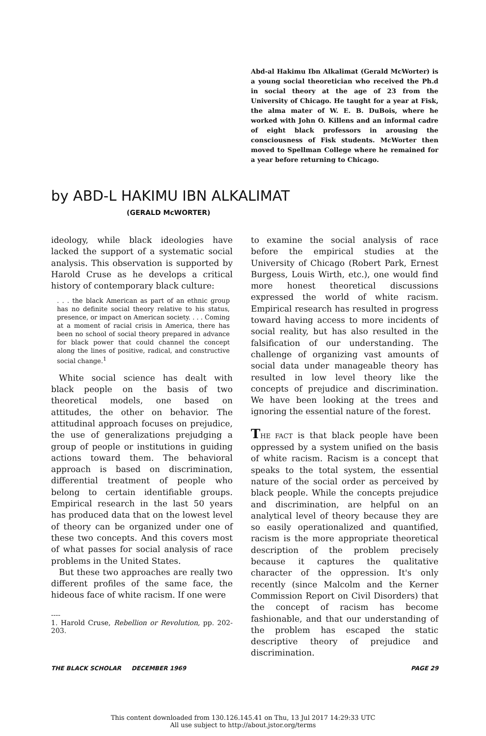Abd-al Hakimu Ibn Alkalimat (Gerald McWorter) is a young social theoretician who received the Ph.d in social theory at the age of 23 from the University of Chicago. He taught for a year at Fisk, the alma mater of W. E. B. DuBois, where he worked with John O. Killens and an informal cadre of eight black professors in arousing the consciousness of Fisk students. McWorter then moved to Spellman College where he remained for a year before returning to Chicago.
by ABD-L HAKIMU IBN ALKALIMAT
(GERALD McWORTER)
ideology, while black ideologies have lacked the support of a systematic social analysis. This observation is supported by Harold Cruse as he develops a critical history of contemporary black culture:
. . . the black American as part of an ethnic group has no definite social theory relative to his status, presence, or impact on American society. . . . Coming at a moment of racial crisis in America, there has been no school of social theory prepared in advance for black power that could channel the concept along the lines of positive, radical, and constructive social change.<sup>1</sup>
White social science has dealt with black people on the basis of two theoretical models, one based on attitudes, the other on behavior. The attitudinal approach focuses on prejudice, the use of generalizations prejudging a group of people or institutions in guiding actions toward them. The behavioral approach is based on discrimination, differential treatment of people who belong to certain identifiable groups. Empirical research in the last 50 years has produced data that on the lowest level of theory can be organized under one of these two concepts. And this covers most of what passes for social analysis of race problems in the United States.
But these two approaches are really two different profiles of the same face, the hideous face of white racism. If one were
----
1. Harold Cruse, Rebellion or Revolution, pp. 202-203.
to examine the social analysis of race before the empirical studies at the University of Chicago (Robert Park, Ernest Burgess, Louis Wirth, etc.), one would find more honest theoretical discussions expressed the world of white racism. Empirical research has resulted in progress toward having access to more incidents of social reality, but has also resulted in the falsification of our understanding. The challenge of organizing vast amounts of social data under manageable theory has resulted in low level theory like the concepts of prejudice and discrimination. We have been looking at the trees and ignoring the essential nature of the forest.
THE FACT is that black people have been oppressed by a system unified on the basis of white racism. Racism is a concept that speaks to the total system, the essential nature of the social order as perceived by black people. While the concepts prejudice and discrimination, are helpful on an analytical level of theory because they are so easily operationalized and quantified, racism is the more appropriate theoretical description of the problem precisely because it captures the qualitative character of the oppression. It's only recently (since Malcolm and the Kerner Commission Report on Civil Disorders) that the concept of racism has become fashionable, and that our understanding of the problem has escaped the static descriptive theory of prejudice and discrimination.
THE BLACK SCHOLAR DECEMBER 1969 PAGE 29
This content downloaded from 130.126.145.41 on Thu, 13 Jul 2017 14:29:33 UTC
All use subject to http://about.jstor.org/terms